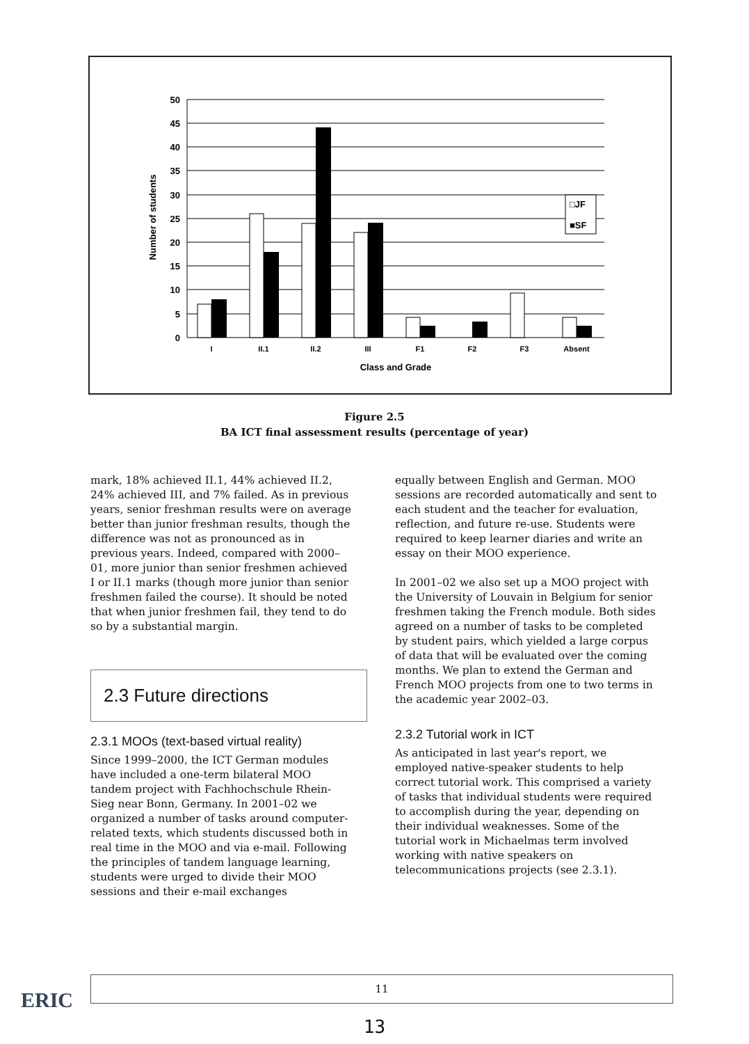50
45
40
35
30
25
20
15
10
5
0
I
II.1
II.2
III
F1
F2
F3
Absent
Class and Grade
Number of students
□JF
■SF
Figure 2.5
BA ICT final assessment results (percentage of year)
mark, 18% achieved II.1, 44% achieved II.2, 24% achieved III, and 7% failed. As in previous years, senior freshman results were on average better than junior freshman results, though the difference was not as pronounced as in previous years. Indeed, compared with 2000–01, more junior than senior freshmen achieved I or II.1 marks (though more junior than senior freshmen failed the course). It should be noted that when junior freshmen fail, they tend to do so by a substantial margin.
2.3 Future directions
2.3.1 MOOs (text-based virtual reality)
Since 1999–2000, the ICT German modules have included a one-term bilateral MOO tandem project with Fachhochschule Rhein-Sieg near Bonn, Germany. In 2001–02 we organized a number of tasks around computer-related texts, which students discussed both in real time in the MOO and via e-mail. Following the principles of tandem language learning, students were urged to divide their MOO sessions and their e-mail exchanges
equally between English and German. MOO sessions are recorded automatically and sent to each student and the teacher for evaluation, reflection, and future re-use. Students were required to keep learner diaries and write an essay on their MOO experience.
In 2001–02 we also set up a MOO project with the University of Louvain in Belgium for senior freshmen taking the French module. Both sides agreed on a number of tasks to be completed by student pairs, which yielded a large corpus of data that will be evaluated over the coming months. We plan to extend the German and French MOO projects from one to two terms in the academic year 2002–03.
2.3.2 Tutorial work in ICT
As anticipated in last year's report, we employed native-speaker students to help correct tutorial work. This comprised a variety of tasks that individual students were required to accomplish during the year, depending on their individual weaknesses. Some of the tutorial work in Michaelmas term involved working with native speakers on telecommunications projects (see 2.3.1).
ERIC
11
13